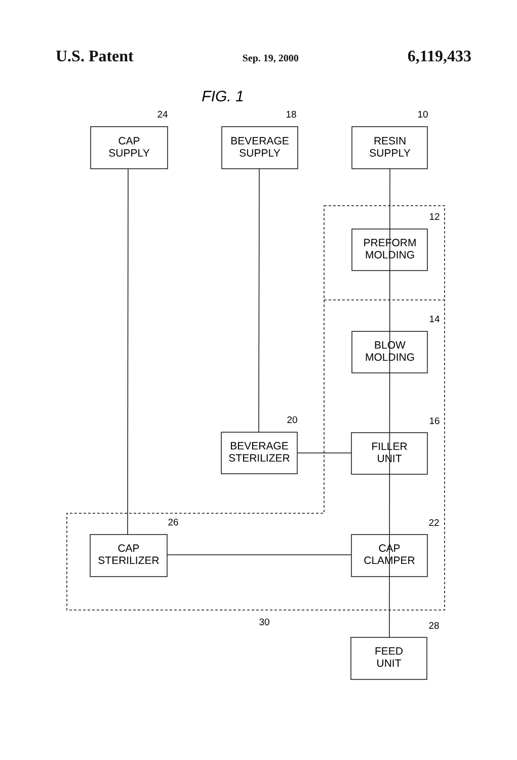U.S. Patent Sep. 19, 2000 6,119,433
FIG. 1
CAP
SUPPLY
BEVERAGE
SUPPLY
RESIN
SUPPLY
PREFORM
MOLDING
BLOW
MOLDING
BEVERAGE
STERILIZER
FILLER
UNIT
CAP
STERILIZER
CAP
CLAMPER
FEED
UNIT
24
18
10
12
14
20
16
26
22
30
28